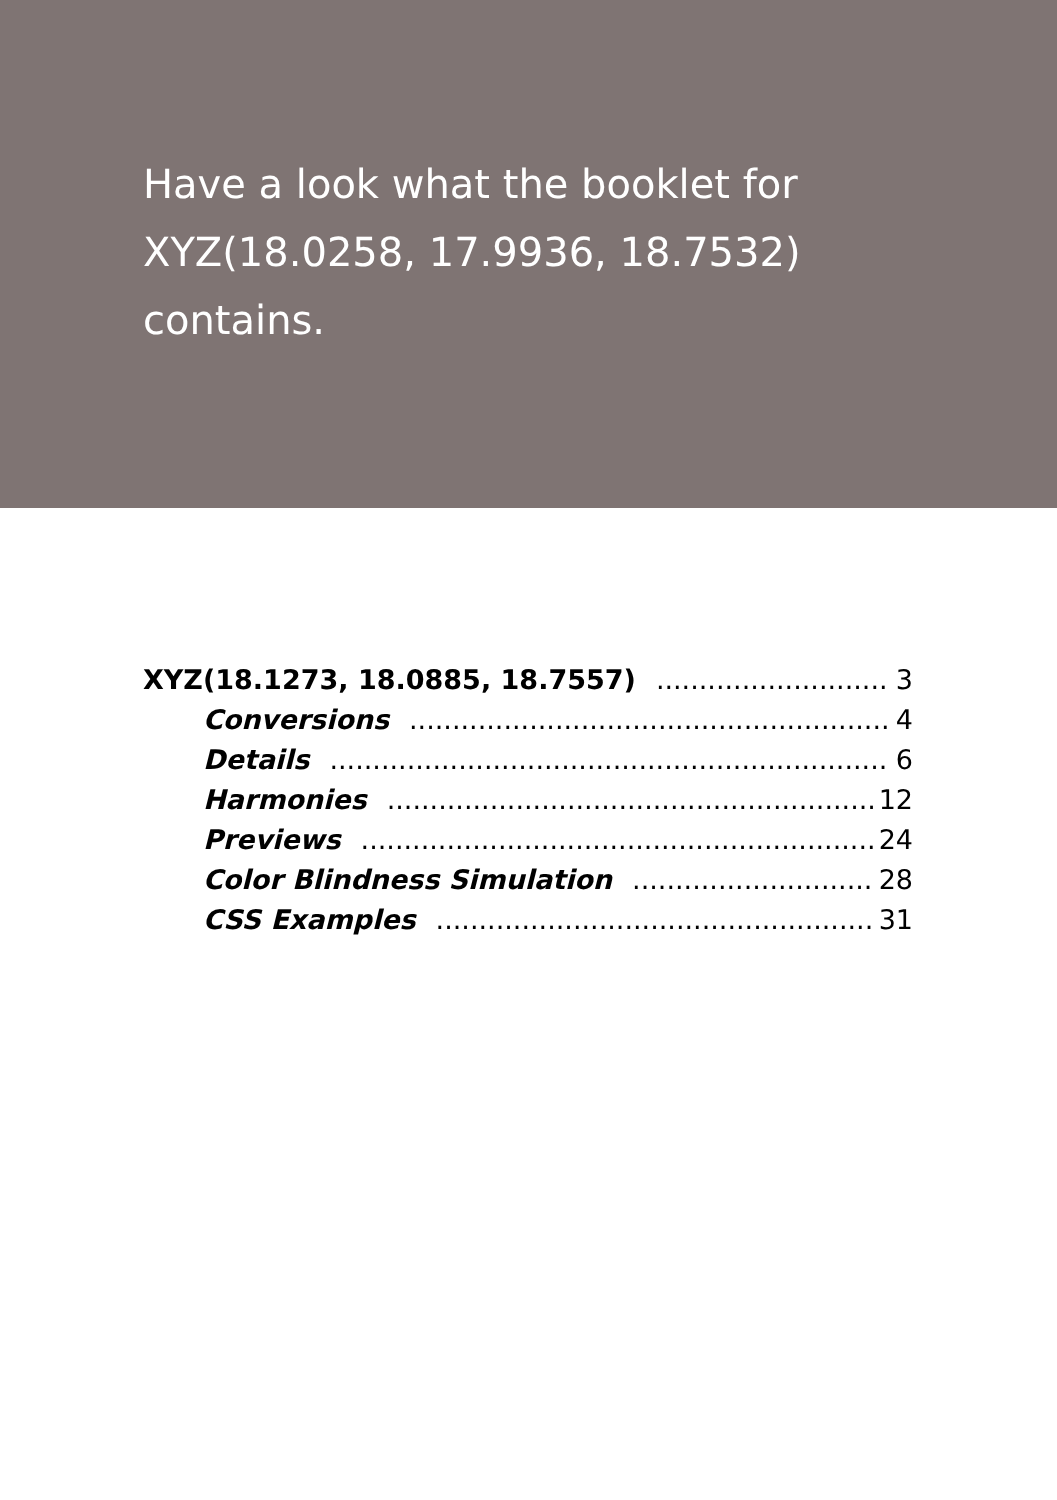Have a look what the booklet for
XYZ(18.0258, 17.9936, 18.7532)
contains.
XYZ(18.1273, 18.0885, 18.7557) 3
Conversions 4
Details 6
Harmonies 12
Previews 24
Color Blindness Simulation 28
CSS Examples 31